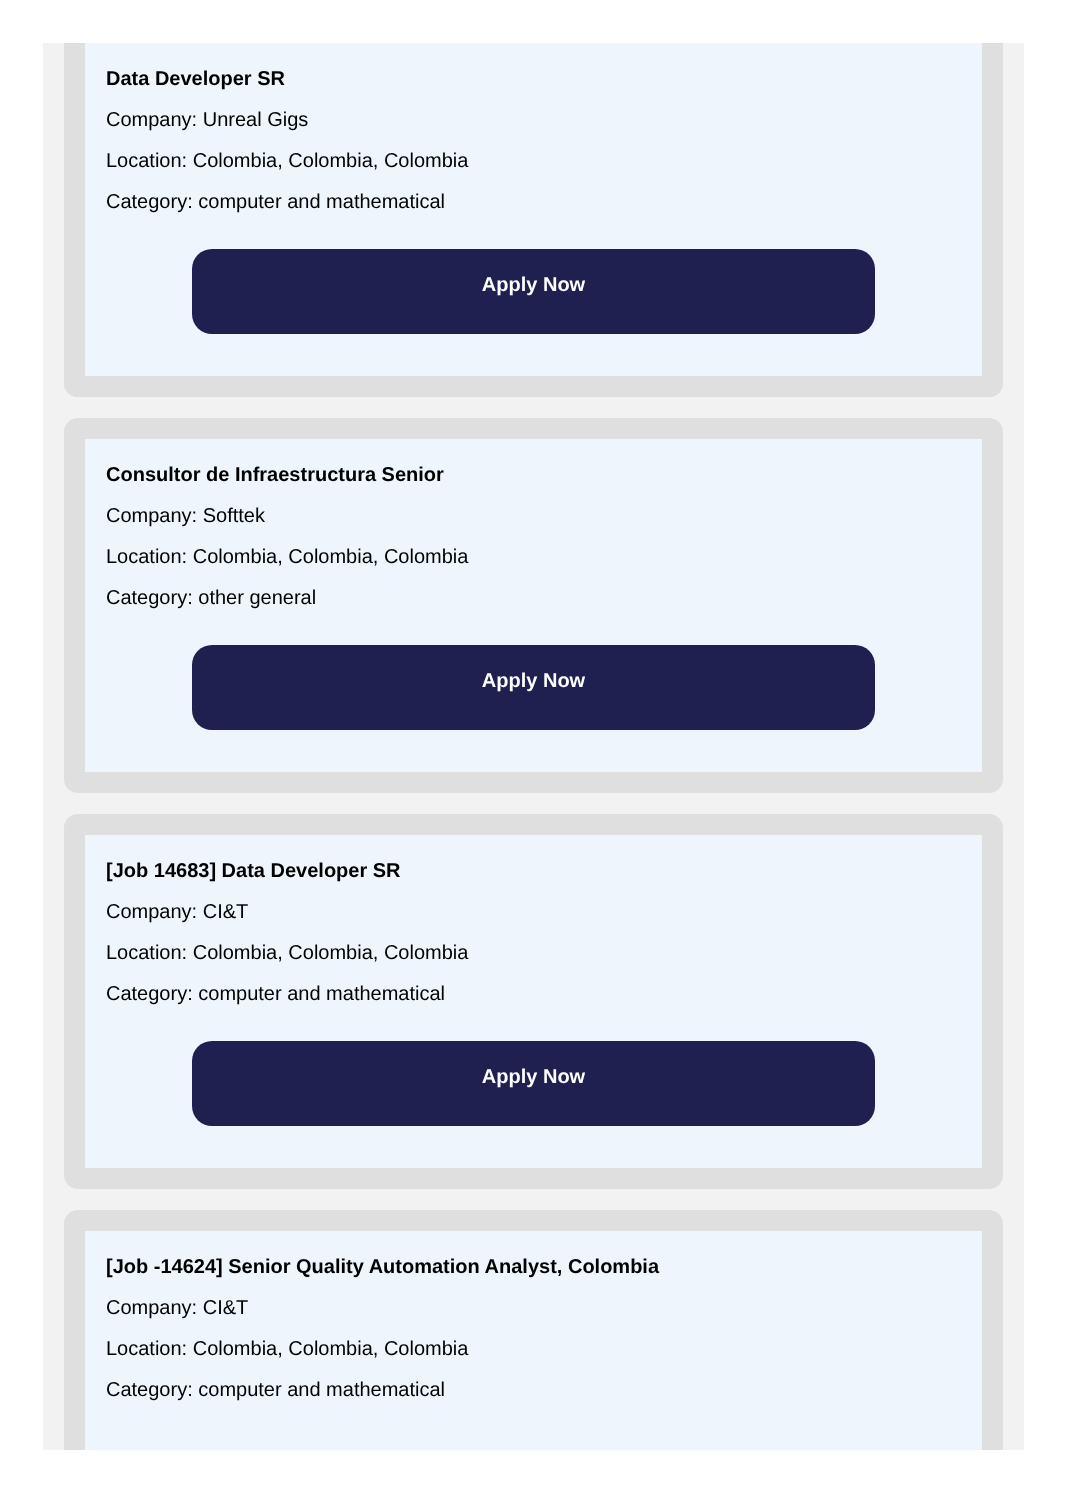Data Developer SR
Company: Unreal Gigs
Location: Colombia, Colombia, Colombia
Category: computer and mathematical
Apply Now
Consultor de Infraestructura Senior
Company: Softtek
Location: Colombia, Colombia, Colombia
Category: other general
Apply Now
[Job 14683] Data Developer SR
Company: CI&T
Location: Colombia, Colombia, Colombia
Category: computer and mathematical
Apply Now
[Job -14624] Senior Quality Automation Analyst, Colombia
Company: CI&T
Location: Colombia, Colombia, Colombia
Category: computer and mathematical